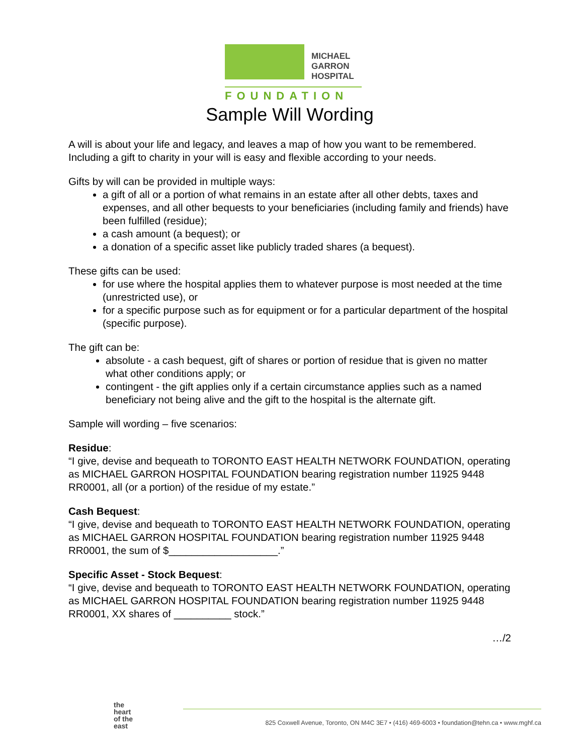MICHAEL
GARRON
HOSPITAL
FOUNDATION
Sample Will Wording
A will is about your life and legacy, and leaves a map of how you want to be remembered. Including a gift to charity in your will is easy and flexible according to your needs.
Gifts by will can be provided in multiple ways:
a gift of all or a portion of what remains in an estate after all other debts, taxes and expenses, and all other bequests to your beneficiaries (including family and friends) have been fulfilled (residue);
a cash amount (a bequest); or
a donation of a specific asset like publicly traded shares (a bequest).
These gifts can be used:
for use where the hospital applies them to whatever purpose is most needed at the time (unrestricted use), or
for a specific purpose such as for equipment or for a particular department of the hospital (specific purpose).
The gift can be:
absolute - a cash bequest, gift of shares or portion of residue that is given no matter what other conditions apply; or
contingent - the gift applies only if a certain circumstance applies such as a named beneficiary not being alive and the gift to the hospital is the alternate gift.
Sample will wording – five scenarios:
Residue:
“I give, devise and bequeath to TORONTO EAST HEALTH NETWORK FOUNDATION, operating as MICHAEL GARRON HOSPITAL FOUNDATION bearing registration number 11925 9448 RR0001, all (or a portion) of the residue of my estate.”
Cash Bequest:
“I give, devise and bequeath to TORONTO EAST HEALTH NETWORK FOUNDATION, operating as MICHAEL GARRON HOSPITAL FOUNDATION bearing registration number 11925 9448 RR0001, the sum of $___________________.”
Specific Asset - Stock Bequest:
“I give, devise and bequeath to TORONTO EAST HEALTH NETWORK FOUNDATION, operating as MICHAEL GARRON HOSPITAL FOUNDATION bearing registration number 11925 9448 RR0001, XX shares of __________ stock.”
…/2
the
heart
of the
east
825 Coxwell Avenue, Toronto, ON M4C 3E7 • (416) 469-6003 • foundation@tehn.ca • www.mghf.ca